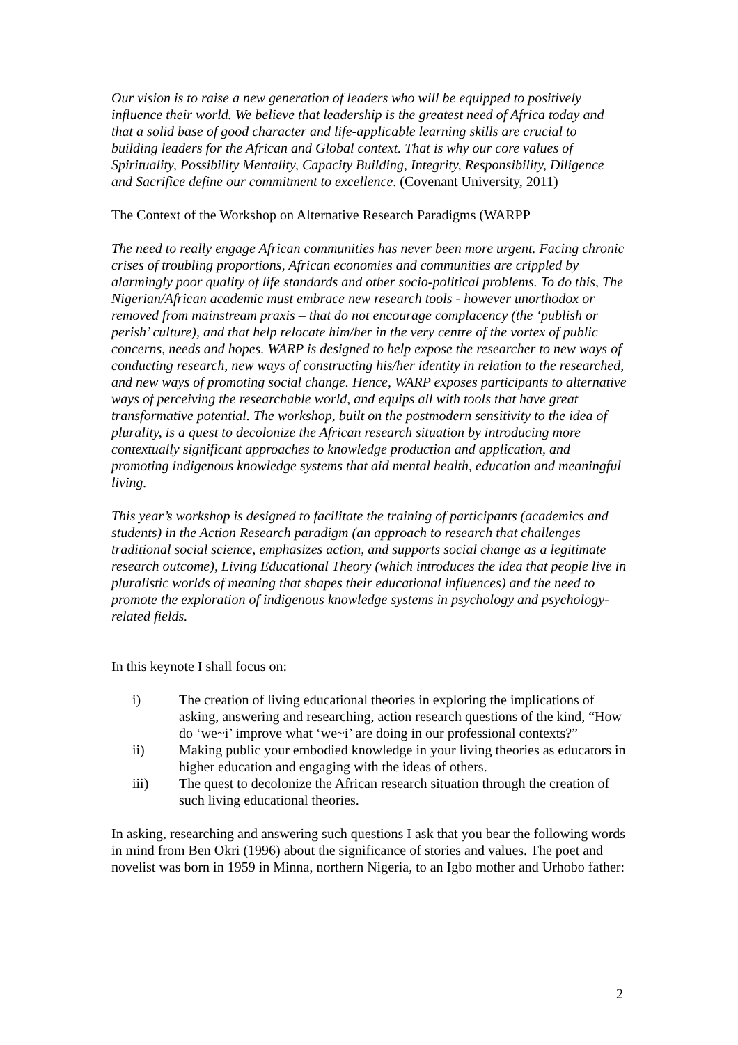Our vision is to raise a new generation of leaders who will be equipped to positively influence their world. We believe that leadership is the greatest need of Africa today and that a solid base of good character and life-applicable learning skills are crucial to building leaders for the African and Global context. That is why our core values of Spirituality, Possibility Mentality, Capacity Building, Integrity, Responsibility, Diligence and Sacrifice define our commitment to excellence. (Covenant University, 2011)
The Context of the Workshop on Alternative Research Paradigms (WARPP
The need to really engage African communities has never been more urgent. Facing chronic crises of troubling proportions, African economies and communities are crippled by alarmingly poor quality of life standards and other socio-political problems. To do this, The Nigerian/African academic must embrace new research tools - however unorthodox or removed from mainstream praxis – that do not encourage complacency (the ‘publish or perish’ culture), and that help relocate him/her in the very centre of the vortex of public concerns, needs and hopes. WARP is designed to help expose the researcher to new ways of conducting research, new ways of constructing his/her identity in relation to the researched, and new ways of promoting social change. Hence, WARP exposes participants to alternative ways of perceiving the researchable world, and equips all with tools that have great transformative potential. The workshop, built on the postmodern sensitivity to the idea of plurality, is a quest to decolonize the African research situation by introducing more contextually significant approaches to knowledge production and application, and promoting indigenous knowledge systems that aid mental health, education and meaningful living.
This year’s workshop is designed to facilitate the training of participants (academics and students) in the Action Research paradigm (an approach to research that challenges traditional social science, emphasizes action, and supports social change as a legitimate research outcome), Living Educational Theory (which introduces the idea that people live in pluralistic worlds of meaning that shapes their educational influences) and the need to promote the exploration of indigenous knowledge systems in psychology and psychology-related fields.
In this keynote I shall focus on:
i) The creation of living educational theories in exploring the implications of asking, answering and researching, action research questions of the kind, “How do ‘we~i’ improve what ‘we~i’ are doing in our professional contexts?”
ii) Making public your embodied knowledge in your living theories as educators in higher education and engaging with the ideas of others.
iii) The quest to decolonize the African research situation through the creation of such living educational theories.
In asking, researching and answering such questions I ask that you bear the following words in mind from Ben Okri (1996) about the significance of stories and values. The poet and novelist was born in 1959 in Minna, northern Nigeria, to an Igbo mother and Urhobo father:
2